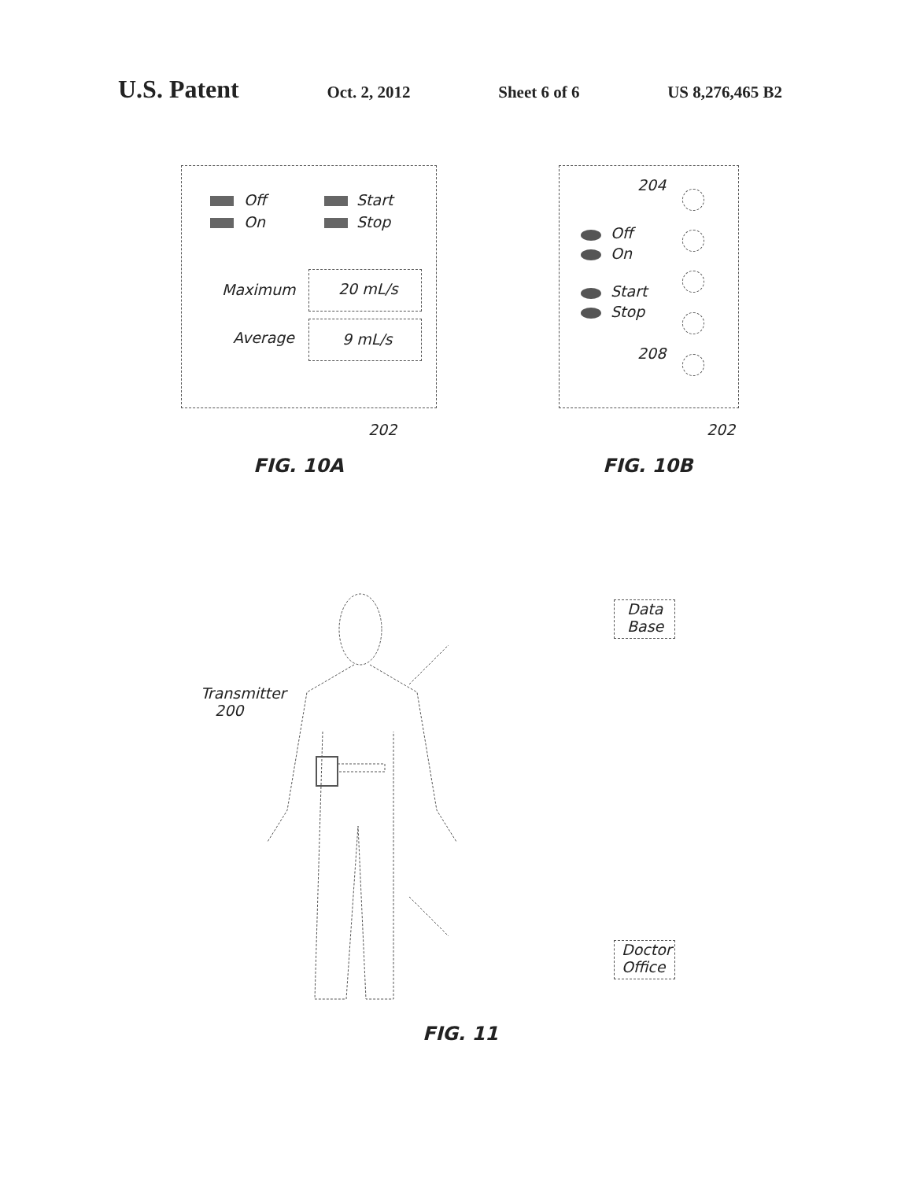U.S. Patent
Oct. 2, 2012 Sheet 6 of 6 US 8,276,465 B2
Off Start
On Stop
Maximum 20 mL/s
Average 9 mL/s
202
FIG. 10A
204
Off
On
Start
Stop
208
202
FIG. 10B
Transmitter
200
Data
Base
Doctor
Office
FIG. 11